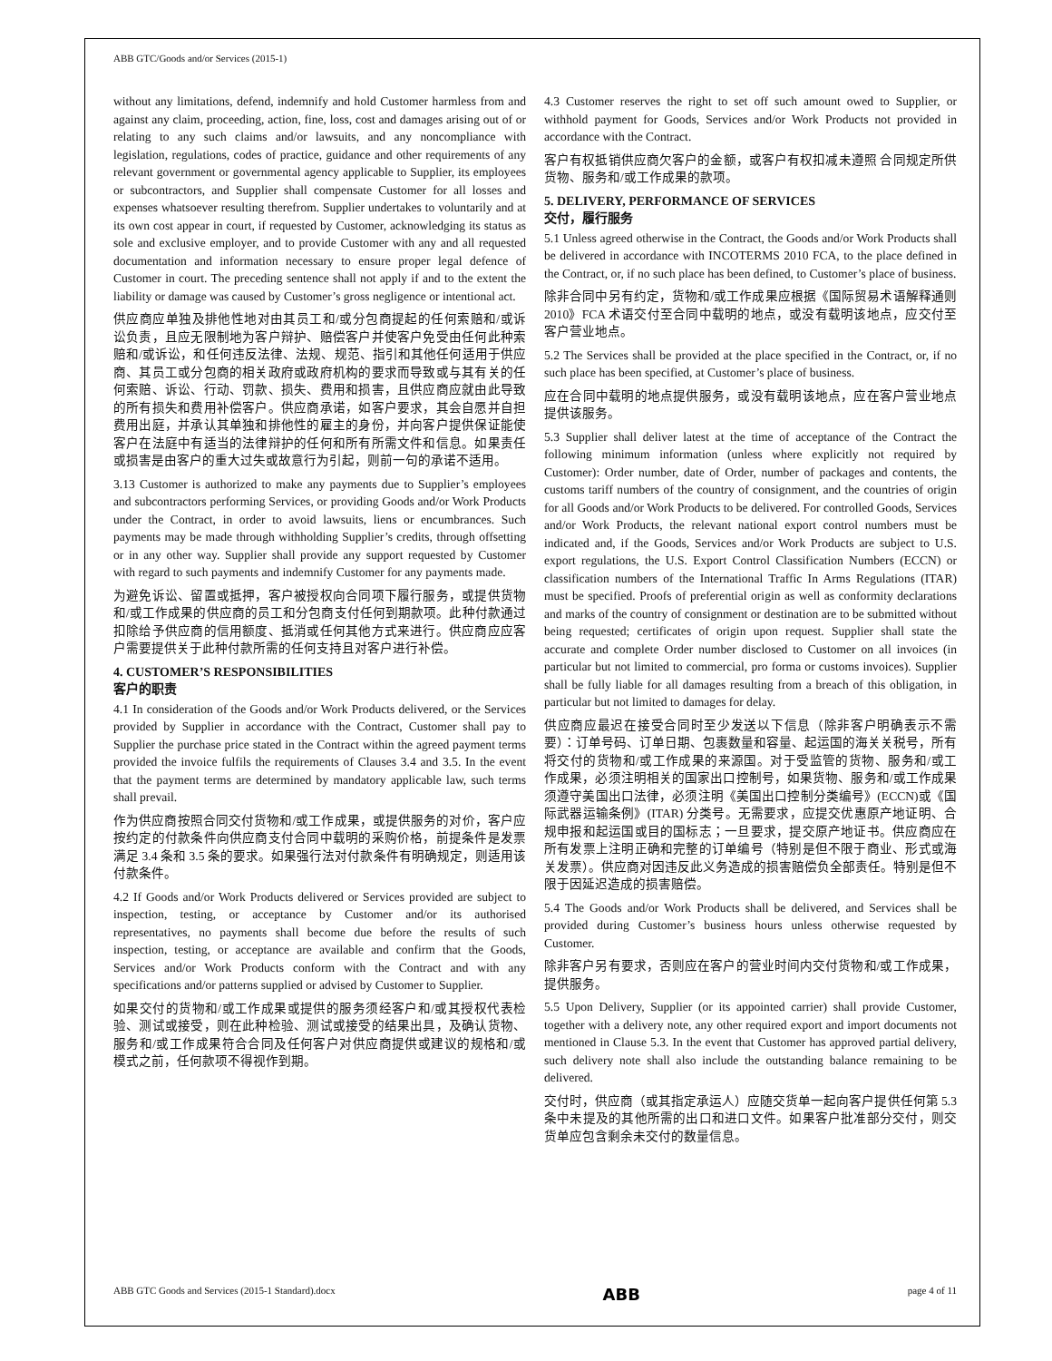ABB GTC/Goods and/or Services (2015-1)
without any limitations, defend, indemnify and hold Customer harmless from and against any claim, proceeding, action, fine, loss, cost and damages arising out of or relating to any such claims and/or lawsuits, and any noncompliance with legislation, regulations, codes of practice, guidance and other requirements of any relevant government or governmental agency applicable to Supplier, its employees or subcontractors, and Supplier shall compensate Customer for all losses and expenses whatsoever resulting therefrom. Supplier undertakes to voluntarily and at its own cost appear in court, if requested by Customer, acknowledging its status as sole and exclusive employer, and to provide Customer with any and all requested documentation and information necessary to ensure proper legal defence of Customer in court. The preceding sentence shall not apply if and to the extent the liability or damage was caused by Customer’s gross negligence or intentional act.
供应商应单独及排他性地对由其员工和/或分包商提起的任何索赔和/或诉讼负责，且应无限制地为客户辩护、赔偿客户并使客户免受由任何此种索赔和/或诉讼，和任何违反法律、法规、规范、指引和其他任何适用于供应商、其员工或分包商的相关政府或政府机构的要求而导致或与其有关的任何索赔、诉讼、行动、罚款、损失、费用和损害，且供应商应就由此导致的所有损失和费用补偿客户。供应商承诺，如客户要求，其会自愿并自担费用出庭，并承认其单独和排他性的雇主的身份，并向客户提供保证能使客户在法庭中有适当的法律辩护的任何和所有所需文件和信息。如果责任或损害是由客户的重大过失或故意行为引起，则前一句的承诺不适用。
3.13 Customer is authorized to make any payments due to Supplier’s employees and subcontractors performing Services, or providing Goods and/or Work Products under the Contract, in order to avoid lawsuits, liens or encumbrances. Such payments may be made through withholding Supplier’s credits, through offsetting or in any other way. Supplier shall provide any support requested by Customer with regard to such payments and indemnify Customer for any payments made.
为避免诉讼、留置或抵押，客户被授权向合同项下履行服务，或提供货物和/或工作成果的供应商的员工和分包商支付任何到期款项。此种付款通过扣除给予供应商的信用额度、抵消或任何其他方式来进行。供应商应应客户需要提供关于此种付款所需的任何支持且对客户进行补偿。
4. CUSTOMER’S RESPONSIBILITIES
客户的职责
4.1 In consideration of the Goods and/or Work Products delivered, or the Services provided by Supplier in accordance with the Contract, Customer shall pay to Supplier the purchase price stated in the Contract within the agreed payment terms provided the invoice fulfils the requirements of Clauses 3.4 and 3.5. In the event that the payment terms are determined by mandatory applicable law, such terms shall prevail.
作为供应商按照合同交付货物和/或工作成果，或提供服务的对价，客户应按约定的付款条件向供应商支付合同中载明的采购价格，前提条件是发票满足 3.4 条和 3.5 条的要求。如果强行法对付款条件有明确规定，则适用该付款条件。
4.2 If Goods and/or Work Products delivered or Services provided are subject to inspection, testing, or acceptance by Customer and/or its authorised representatives, no payments shall become due before the results of such inspection, testing, or acceptance are available and confirm that the Goods, Services and/or Work Products conform with the Contract and with any specifications and/or patterns supplied or advised by Customer to Supplier.
如果交付的货物和/或工作成果或提供的服务须经客户和/或其授权代表检验、测试或接受，则在此种检验、测试或接受的结果出具，及确认货物、服务和/或工作成果符合合同及任何客户对供应商提供或建议的规格和/或模式之前，任何款项不得视作到期。
4.3 Customer reserves the right to set off such amount owed to Supplier, or withhold payment for Goods, Services and/or Work Products not provided in accordance with the Contract.
客户有权抵销供应商欠客户的金额，或客户有权扣减未遵照 合同规定所供货物、服务和/或工作成果的款项。
5. DELIVERY, PERFORMANCE OF SERVICES
交付，履行服务
5.1 Unless agreed otherwise in the Contract, the Goods and/or Work Products shall be delivered in accordance with INCOTERMS 2010 FCA, to the place defined in the Contract, or, if no such place has been defined, to Customer’s place of business.
除非合同中另有约定，货物和/或工作成果应根据《国际贸易术语解释通则 2010》FCA 术语交付至合同中载明的地点，或没有载明该地点，应交付至客户营业地点。
5.2 The Services shall be provided at the place specified in the Contract, or, if no such place has been specified, at Customer’s place of business.
应在合同中载明的地点提供服务，或没有载明该地点，应在客户营业地点提供该服务。
5.3 Supplier shall deliver latest at the time of acceptance of the Contract the following minimum information (unless where explicitly not required by Customer): Order number, date of Order, number of packages and contents, the customs tariff numbers of the country of consignment, and the countries of origin for all Goods and/or Work Products to be delivered. For controlled Goods, Services and/or Work Products, the relevant national export control numbers must be indicated and, if the Goods, Services and/or Work Products are subject to U.S. export regulations, the U.S. Export Control Classification Numbers (ECCN) or classification numbers of the International Traffic In Arms Regulations (ITAR) must be specified. Proofs of preferential origin as well as conformity declarations and marks of the country of consignment or destination are to be submitted without being requested; certificates of origin upon request. Supplier shall state the accurate and complete Order number disclosed to Customer on all invoices (in particular but not limited to commercial, pro forma or customs invoices). Supplier shall be fully liable for all damages resulting from a breach of this obligation, in particular but not limited to damages for delay.
供应商应最迟在接受合同时至少发送以下信息（除非客户明确表示不需要）：订单号码、订单日期、包裹数量和容量、起运国的海关关税号，所有将交付的货物和/或工作成果的来源国。对于受监管的货物、服务和/或工作成果，必须注明相关的国家出口控制号，如果货物、服务和/或工作成果须遵守美国出口法律，必须注明《美国出口控制分类编号》(ECCN)或《国际武器运输条例》(ITAR) 分类号。无需要求，应提交优惠原产地证明、合规申报和起运国或目的国标志；一旦要求，提交原产地证书。供应商应在所有发票上注明正确和完整的订单编号（特别是但不限于商业、形式或海关发票）。供应商对因违反此义务造成的损害赔偿负全部责任。特别是但不限于因延迟造成的损害赔偿。
5.4 The Goods and/or Work Products shall be delivered, and Services shall be provided during Customer’s business hours unless otherwise requested by Customer.
除非客户另有要求，否则应在客户的营业时间内交付货物和/或工作成果，提供服务。
5.5 Upon Delivery, Supplier (or its appointed carrier) shall provide Customer, together with a delivery note, any other required export and import documents not mentioned in Clause 5.3. In the event that Customer has approved partial delivery, such delivery note shall also include the outstanding balance remaining to be delivered.
交付时，供应商（或其指定承运人）应随交货单一起向客户提供任何第 5.3 条中未提及的其他所需的出口和进口文件。如果客户批准部分交付，则交货单应包含剩余未交付的数量信息。
ABB GTC Goods and Services (2015-1 Standard).docx ABB page 4 of 11